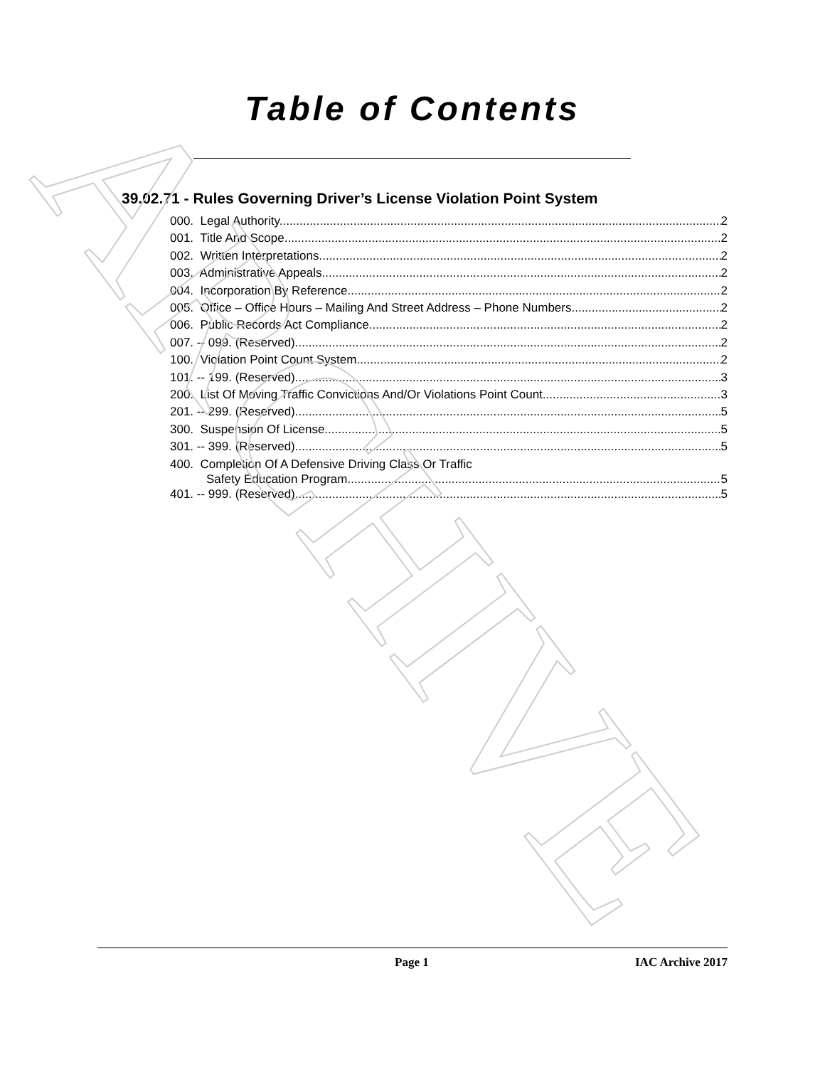ARCHIVE
Table of Contents
39.02.71 - Rules Governing Driver’s License Violation Point System
000. Legal Authority. 2
001. Title And Scope. 2
002. Written Interpretations. 2
003. Administrative Appeals. 2
004. Incorporation By Reference. 2
005. Office – Office Hours – Mailing And Street Address – Phone Numbers. 2
006. Public Records Act Compliance. 2
007. -- 099. (Reserved) 2
100. Violation Point Count System. 2
101. -- 199. (Reserved) 3
200. List Of Moving Traffic Convictions And/Or Violations Point Count. 3
201. -- 299. (Reserved) 5
300. Suspension Of License. 5
301. -- 399. (Reserved) 5
400. Completion Of A Defensive Driving Class Or Traffic
Safety Education Program. 5
401. -- 999. (Reserved) 5
Page 1 IAC Archive 2017